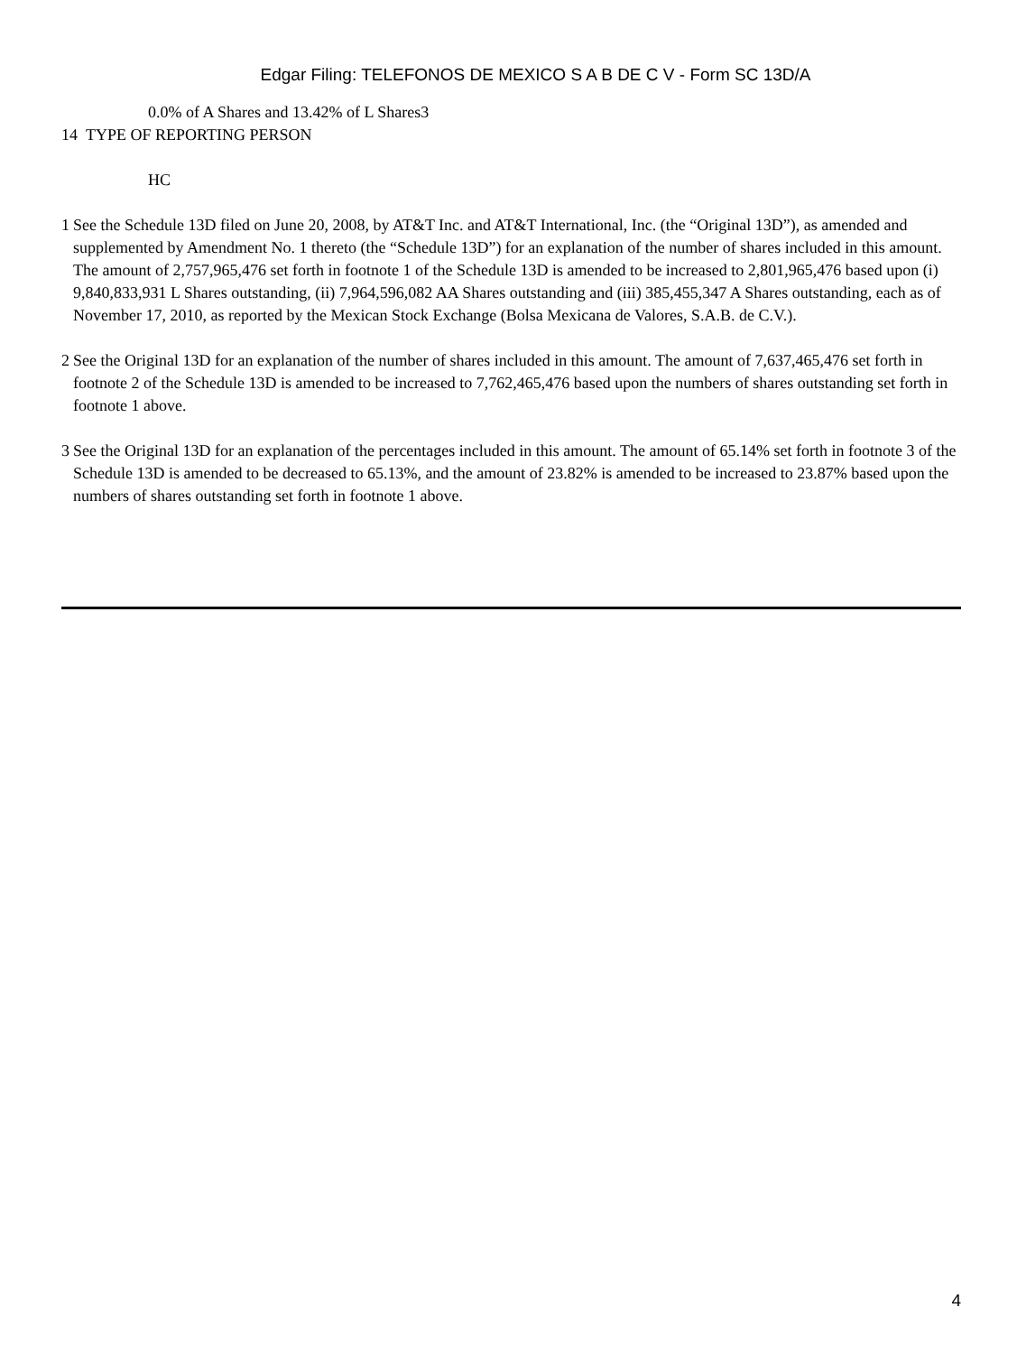Edgar Filing: TELEFONOS DE MEXICO S A B DE C V - Form SC 13D/A
0.0% of A Shares and 13.42% of L Shares3
14 TYPE OF REPORTING PERSON
HC
1 See the Schedule 13D filed on June 20, 2008, by AT&T Inc. and AT&T International, Inc. (the “Original 13D”), as amended and supplemented by Amendment No. 1 thereto (the “Schedule 13D”) for an explanation of the number of shares included in this amount. The amount of 2,757,965,476 set forth in footnote 1 of the Schedule 13D is amended to be increased to 2,801,965,476 based upon (i) 9,840,833,931 L Shares outstanding, (ii) 7,964,596,082 AA Shares outstanding and (iii) 385,455,347 A Shares outstanding, each as of November 17, 2010, as reported by the Mexican Stock Exchange (Bolsa Mexicana de Valores, S.A.B. de C.V.).
2 See the Original 13D for an explanation of the number of shares included in this amount. The amount of 7,637,465,476 set forth in footnote 2 of the Schedule 13D is amended to be increased to 7,762,465,476 based upon the numbers of shares outstanding set forth in footnote 1 above.
3 See the Original 13D for an explanation of the percentages included in this amount. The amount of 65.14% set forth in footnote 3 of the Schedule 13D is amended to be decreased to 65.13%, and the amount of 23.82% is amended to be increased to 23.87% based upon the numbers of shares outstanding set forth in footnote 1 above.
4